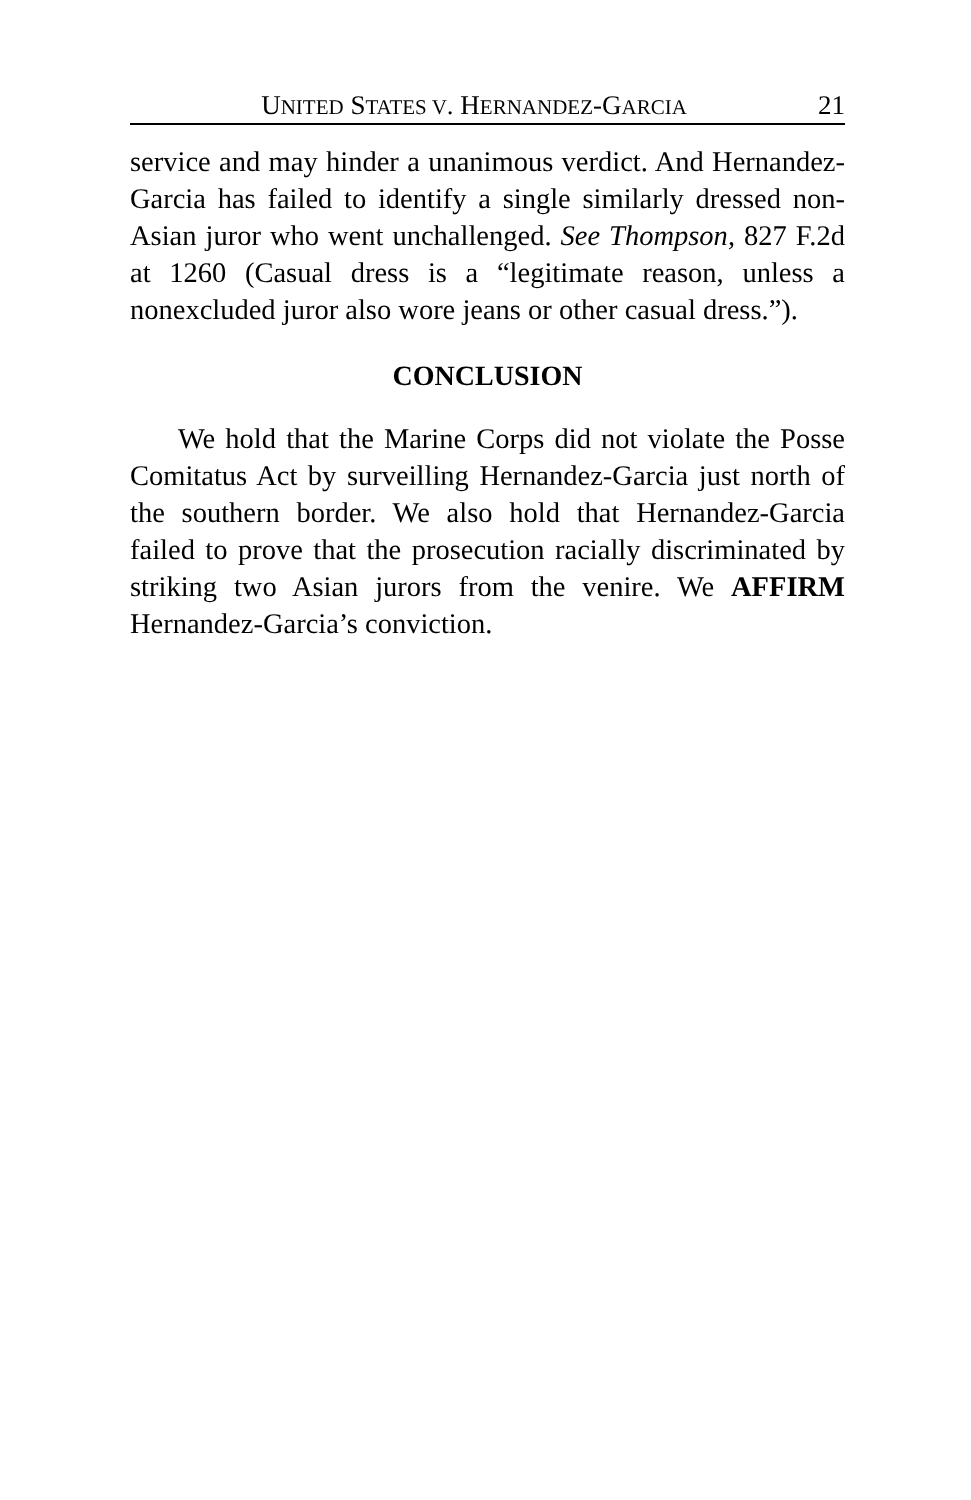UNITED STATES V. HERNANDEZ-GARCIA 21
service and may hinder a unanimous verdict. And Hernandez-Garcia has failed to identify a single similarly dressed non-Asian juror who went unchallenged. See Thompson, 827 F.2d at 1260 (Casual dress is a “legitimate reason, unless a nonexcluded juror also wore jeans or other casual dress.”).
CONCLUSION
We hold that the Marine Corps did not violate the Posse Comitatus Act by surveilling Hernandez-Garcia just north of the southern border. We also hold that Hernandez-Garcia failed to prove that the prosecution racially discriminated by striking two Asian jurors from the venire. We AFFIRM Hernandez-Garcia’s conviction.